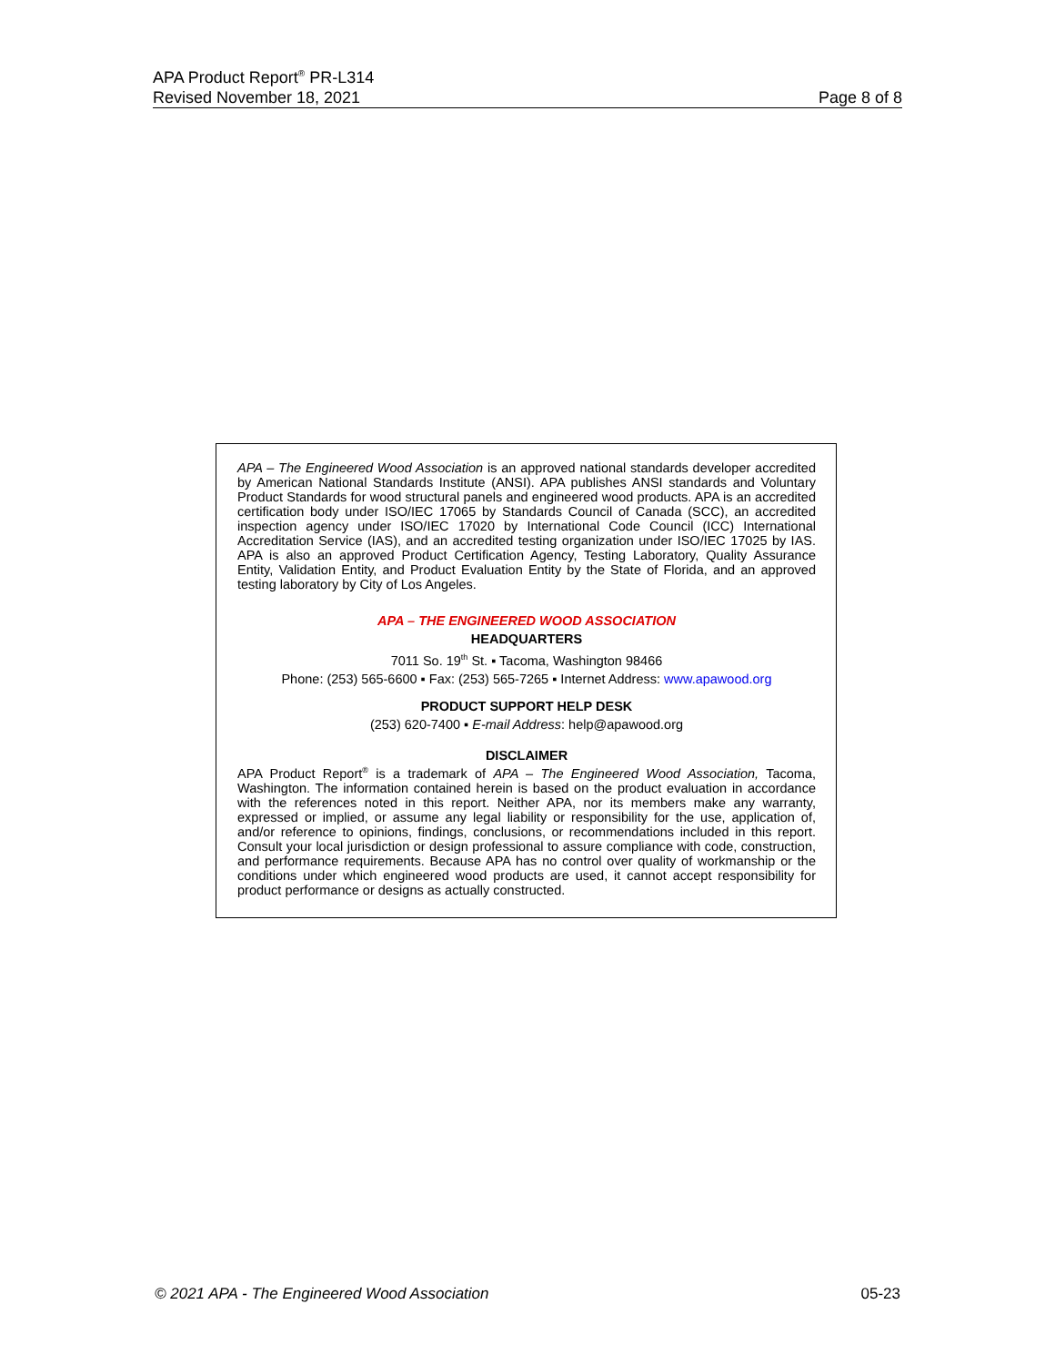APA Product Report<sup>®</sup> PR-L314
Revised November 18, 2021 Page 8 of 8
APA – The Engineered Wood Association is an approved national standards developer accredited by American National Standards Institute (ANSI). APA publishes ANSI standards and Voluntary Product Standards for wood structural panels and engineered wood products. APA is an accredited certification body under ISO/IEC 17065 by Standards Council of Canada (SCC), an accredited inspection agency under ISO/IEC 17020 by International Code Council (ICC) International Accreditation Service (IAS), and an accredited testing organization under ISO/IEC 17025 by IAS. APA is also an approved Product Certification Agency, Testing Laboratory, Quality Assurance Entity, Validation Entity, and Product Evaluation Entity by the State of Florida, and an approved testing laboratory by City of Los Angeles.
APA – THE ENGINEERED WOOD ASSOCIATION
HEADQUARTERS
7011 So. 19<sup>th</sup> St. ▪ Tacoma, Washington 98466
Phone: (253) 565-6600 ▪ Fax: (253) 565-7265 ▪ Internet Address: www.apawood.org
PRODUCT SUPPORT HELP DESK
(253) 620-7400 ▪ E-mail Address: help@apawood.org
DISCLAIMER
APA Product Report<sup>®</sup> is a trademark of APA – The Engineered Wood Association, Tacoma, Washington. The information contained herein is based on the product evaluation in accordance with the references noted in this report. Neither APA, nor its members make any warranty, expressed or implied, or assume any legal liability or responsibility for the use, application of, and/or reference to opinions, findings, conclusions, or recommendations included in this report. Consult your local jurisdiction or design professional to assure compliance with code, construction, and performance requirements. Because APA has no control over quality of workmanship or the conditions under which engineered wood products are used, it cannot accept responsibility for product performance or designs as actually constructed.
© 2021 APA - The Engineered Wood Association 05-23